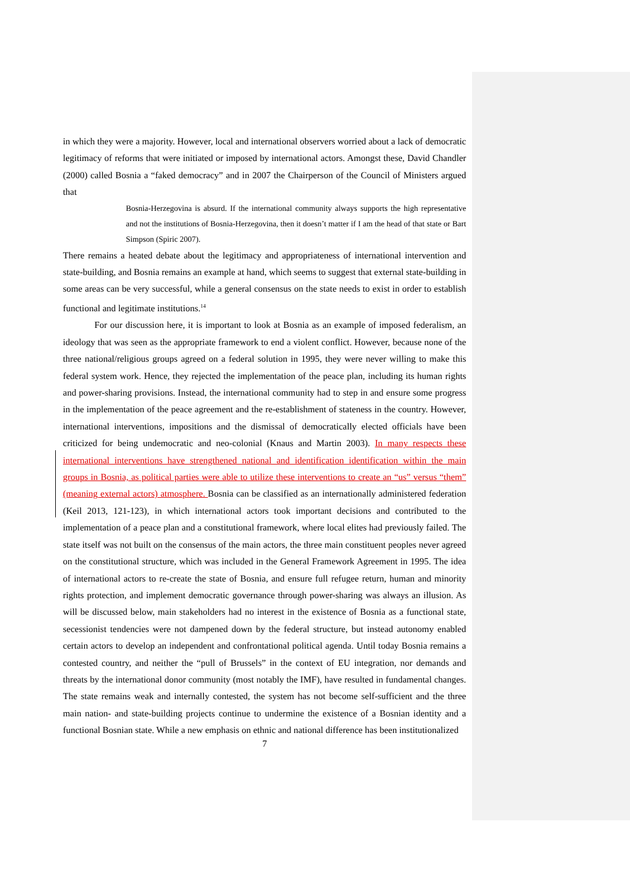in which they were a majority. However, local and international observers worried about a lack of democratic legitimacy of reforms that were initiated or imposed by international actors. Amongst these, David Chandler (2000) called Bosnia a “faked democracy” and in 2007 the Chairperson of the Council of Ministers argued that
Bosnia-Herzegovina is absurd. If the international community always supports the high representative and not the institutions of Bosnia-Herzegovina, then it doesn’t matter if I am the head of that state or Bart Simpson (Spiric 2007).
There remains a heated debate about the legitimacy and appropriateness of international intervention and state-building, and Bosnia remains an example at hand, which seems to suggest that external state-building in some areas can be very successful, while a general consensus on the state needs to exist in order to establish functional and legitimate institutions.<sup>14</sup>
For our discussion here, it is important to look at Bosnia as an example of imposed federalism, an ideology that was seen as the appropriate framework to end a violent conflict. However, because none of the three national/religious groups agreed on a federal solution in 1995, they were never willing to make this federal system work. Hence, they rejected the implementation of the peace plan, including its human rights and power-sharing provisions. Instead, the international community had to step in and ensure some progress in the implementation of the peace agreement and the re-establishment of stateness in the country. However, international interventions, impositions and the dismissal of democratically elected officials have been criticized for being undemocratic and neo-colonial (Knaus and Martin 2003). In many respects these international interventions have strengthened national and identification identification within the main groups in Bosnia, as political parties were able to utilize these interventions to create an “us” versus “them” (meaning external actors) atmosphere. Bosnia can be classified as an internationally administered federation (Keil 2013, 121-123), in which international actors took important decisions and contributed to the implementation of a peace plan and a constitutional framework, where local elites had previously failed. The state itself was not built on the consensus of the main actors, the three main constituent peoples never agreed on the constitutional structure, which was included in the General Framework Agreement in 1995. The idea of international actors to re-create the state of Bosnia, and ensure full refugee return, human and minority rights protection, and implement democratic governance through power-sharing was always an illusion. As will be discussed below, main stakeholders had no interest in the existence of Bosnia as a functional state, secessionist tendencies were not dampened down by the federal structure, but instead autonomy enabled certain actors to develop an independent and confrontational political agenda. Until today Bosnia remains a contested country, and neither the “pull of Brussels” in the context of EU integration, nor demands and threats by the international donor community (most notably the IMF), have resulted in fundamental changes. The state remains weak and internally contested, the system has not become self-sufficient and the three main nation- and state-building projects continue to undermine the existence of a Bosnian identity and a functional Bosnian state. While a new emphasis on ethnic and national difference has been institutionalized
7